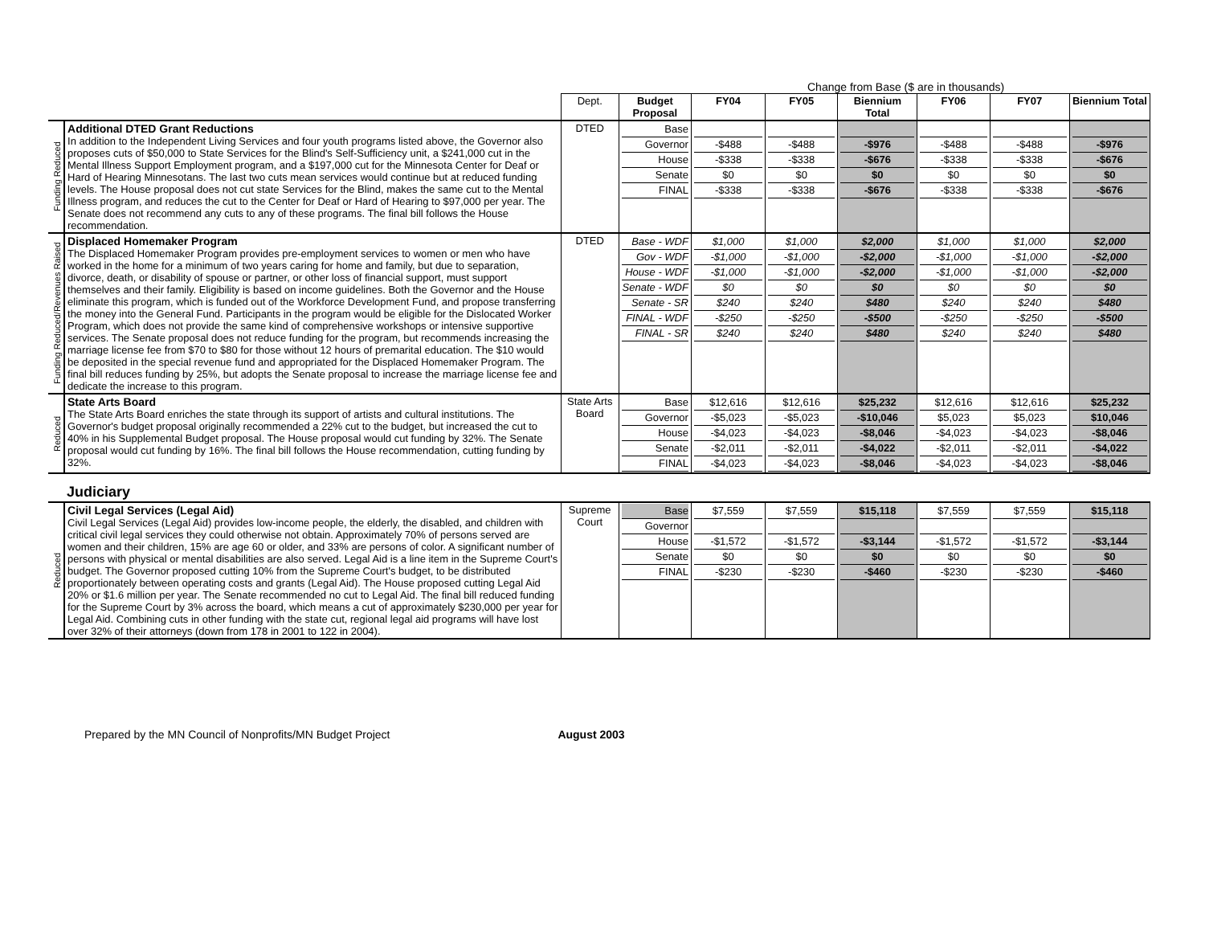Change from Base ($ are in thousands)
| | | Dept. | Budget Proposal | FY04 | FY05 | Biennium Total | FY06 | FY07 | Biennium Total |
| Funding Reduced | Additional DTED Grant Reductions In addition to the Independent Living Services and four youth programs listed above, the Governor also proposes cuts of $50,000 to State Services for the Blind's Self-Sufficiency unit, a $241,000 cut in the Mental Illness Support Employment program, and a $197,000 cut for the Minnesota Center for Deaf or Hard of Hearing Minnesotans. The last two cuts mean services would continue but at reduced funding levels. The House proposal does not cut state Services for the Blind, makes the same cut to the Mental Illness program, and reduces the cut to the Center for Deaf or Hard of Hearing to $97,000 per year. The Senate does not recommend any cuts to any of these programs. The final bill follows the House recommendation. | DTED | Base Governor House Senate FINAL | -$488 -$338 $0 -$338 | -$488 -$338 $0 -$338 | -$976 -$676 $0 -$676 | -$488 -$338 $0 -$338 | -$488 -$338 $0 -$338 | -$976 -$676 $0 -$676 |
| Funding Reduced/Revenues Raised | Displaced Homemaker Program The Displaced Homemaker Program provides pre-employment services to women or men who have worked in the home for a minimum of two years caring for home and family, but due to separation, divorce, death, or disability of spouse or partner, or other loss of financial support, must support themselves and their family. Eligibility is based on income guidelines. Both the Governor and the House eliminate this program, which is funded out of the Workforce Development Fund, and propose transferring the money into the General Fund. Participants in the program would be eligible for the Dislocated Worker Program, which does not provide the same kind of comprehensive workshops or intensive supportive services. The Senate proposal does not reduce funding for the program, but recommends increasing the marriage license fee from $70 to $80 for those without 12 hours of premarital education. The $10 would be deposited in the special revenue fund and appropriated for the Displaced Homemaker Program. The final bill reduces funding by 25%, but adopts the Senate proposal to increase the marriage license fee and dedicate the increase to this program. | DTED | Base - WDF Gov - WDF House - WDF Senate - WDF Senate - SR FINAL - WDF FINAL - SR | $1,000 -$1,000 -$1,000 $0 $240 -$250 $240 | $1,000 -$1,000 -$1,000 $0 $240 -$250 $240 | $2,000 -$2,000 -$2,000 $0 $480 -$500 $480 | $1,000 -$1,000 -$1,000 $0 $240 -$250 $240 | $1,000 -$1,000 -$1,000 $0 $240 -$250 $240 | $2,000 -$2,000 -$2,000 $0 $480 -$500 $480 |
| Reduced | State Arts Board The State Arts Board enriches the state through its support of artists and cultural institutions. The Governor's budget proposal originally recommended a 22% cut to the budget, but increased the cut to 40% in his Supplemental Budget proposal. The House proposal would cut funding by 32%. The Senate proposal would cut funding by 16%. The final bill follows the House recommendation, cutting funding by 32%. | State Arts Board | Base Governor House Senate FINAL | $12,616 -$5,023 -$4,023 -$2,011 -$4,023 | $12,616 -$5,023 -$4,023 -$2,011 -$4,023 | $25,232 -$10,046 -$8,046 -$4,022 -$8,046 | $12,616 $5,023 -$4,023 -$2,011 -$4,023 | $12,616 $5,023 -$4,023 -$2,011 -$4,023 | $25,232 $10,046 -$8,046 -$4,022 -$8,046 |
| | Judiciary | | | | | | | | |
| Reduced | Civil Legal Services (Legal Aid) Civil Legal Services (Legal Aid) provides low-income people, the elderly, the disabled, and children with critical civil legal services they could otherwise not obtain. Approximately 70% of persons served are women and their children, 15% are age 60 or older, and 33% are persons of color. A significant number of persons with physical or mental disabilities are also served. Legal Aid is a line item in the Supreme Court's budget. The Governor proposed cutting 10% from the Supreme Court's budget, to be distributed proportionately between operating costs and grants (Legal Aid). The House proposed cutting Legal Aid 20% or $1.6 million per year. The Senate recommended no cut to Legal Aid. The final bill reduced funding for the Supreme Court by 3% across the board, which means a cut of approximately $230,000 per year for Legal Aid. Combining cuts in other funding with the state cut, regional legal aid programs will have lost over 32% of their attorneys (down from 178 in 2001 to 122 in 2004). | Supreme Court | Base Governor House Senate FINAL | $7,559 -$1,572 $0 -$230 | $7,559 -$1,572 $0 -$230 | $15,118 -$3,144 $0 -$460 | $7,559 -$1,572 $0 -$230 | $7,559 -$1,572 $0 -$230 | $15,118 -$3,144 $0 -$460 |
Prepared by the MN Council of Nonprofits/MN Budget Project August 2003